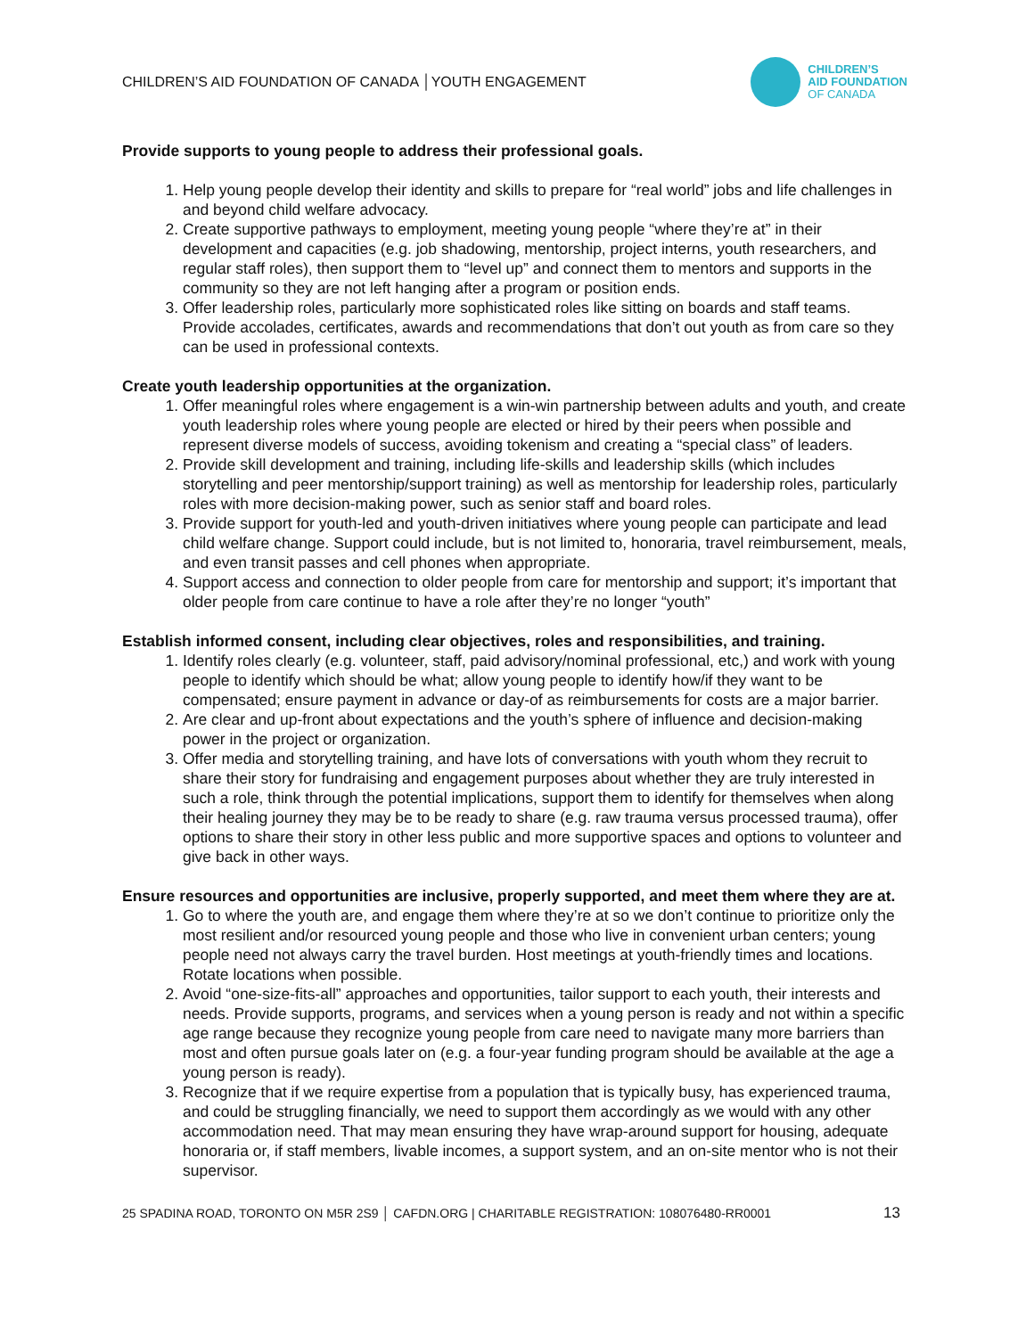CHILDREN’S AID FOUNDATION OF CANADA │YOUTH ENGAGEMENT
CHILDREN’S
AID FOUNDATION
OF CANADA
Provide supports to young people to address their professional goals.
1. Help young people develop their identity and skills to prepare for “real world” jobs and life challenges in and beyond child welfare advocacy.
2. Create supportive pathways to employment, meeting young people “where they’re at” in their development and capacities (e.g. job shadowing, mentorship, project interns, youth researchers, and regular staff roles), then support them to “level up” and connect them to mentors and supports in the community so they are not left hanging after a program or position ends.
3. Offer leadership roles, particularly more sophisticated roles like sitting on boards and staff teams. Provide accolades, certificates, awards and recommendations that don’t out youth as from care so they can be used in professional contexts.
Create youth leadership opportunities at the organization.
1. Offer meaningful roles where engagement is a win-win partnership between adults and youth, and create youth leadership roles where young people are elected or hired by their peers when possible and represent diverse models of success, avoiding tokenism and creating a “special class” of leaders.
2. Provide skill development and training, including life-skills and leadership skills (which includes storytelling and peer mentorship/support training) as well as mentorship for leadership roles, particularly roles with more decision-making power, such as senior staff and board roles.
3. Provide support for youth-led and youth-driven initiatives where young people can participate and lead child welfare change. Support could include, but is not limited to, honoraria, travel reimbursement, meals, and even transit passes and cell phones when appropriate.
4. Support access and connection to older people from care for mentorship and support; it’s important that older people from care continue to have a role after they’re no longer “youth”
Establish informed consent, including clear objectives, roles and responsibilities, and training.
1. Identify roles clearly (e.g. volunteer, staff, paid advisory/nominal professional, etc,) and work with young people to identify which should be what; allow young people to identify how/if they want to be compensated; ensure payment in advance or day-of as reimbursements for costs are a major barrier.
2. Are clear and up-front about expectations and the youth’s sphere of influence and decision-making power in the project or organization.
3. Offer media and storytelling training, and have lots of conversations with youth whom they recruit to share their story for fundraising and engagement purposes about whether they are truly interested in such a role, think through the potential implications, support them to identify for themselves when along their healing journey they may be to be ready to share (e.g. raw trauma versus processed trauma), offer options to share their story in other less public and more supportive spaces and options to volunteer and give back in other ways.
Ensure resources and opportunities are inclusive, properly supported, and meet them where they are at.
1. Go to where the youth are, and engage them where they’re at so we don’t continue to prioritize only the most resilient and/or resourced young people and those who live in convenient urban centers; young people need not always carry the travel burden. Host meetings at youth-friendly times and locations. Rotate locations when possible.
2. Avoid “one-size-fits-all” approaches and opportunities, tailor support to each youth, their interests and needs. Provide supports, programs, and services when a young person is ready and not within a specific age range because they recognize young people from care need to navigate many more barriers than most and often pursue goals later on (e.g. a four-year funding program should be available at the age a young person is ready).
3. Recognize that if we require expertise from a population that is typically busy, has experienced trauma, and could be struggling financially, we need to support them accordingly as we would with any other accommodation need. That may mean ensuring they have wrap-around support for housing, adequate honoraria or, if staff members, livable incomes, a support system, and an on-site mentor who is not their supervisor.
25 SPADINA ROAD, TORONTO ON M5R 2S9 │ CAFDN.ORG | CHARITABLE REGISTRATION: 108076480-RR0001 13